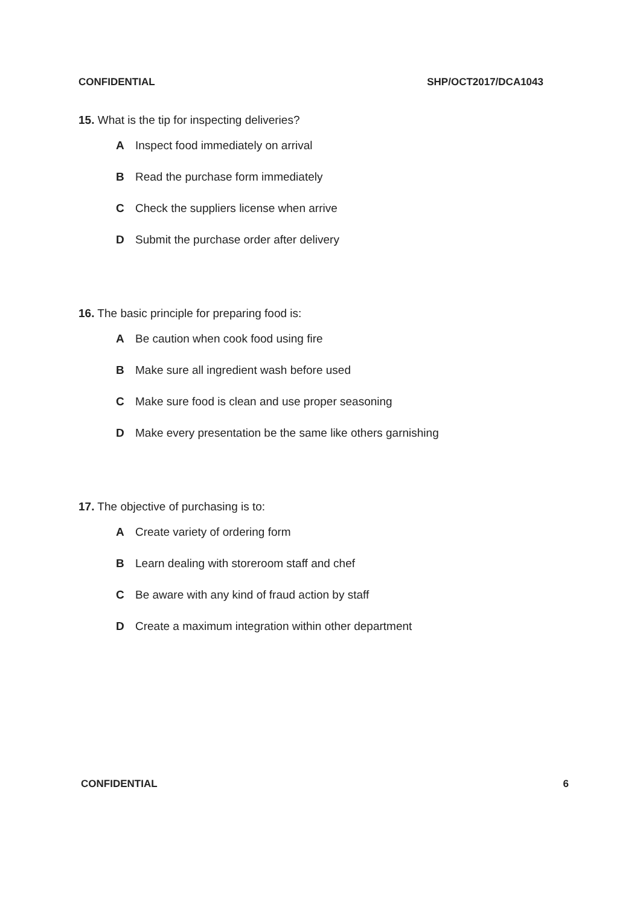CONFIDENTIAL SHP/OCT2017/DCA1043
15. What is the tip for inspecting deliveries?
A Inspect food immediately on arrival
B Read the purchase form immediately
C Check the suppliers license when arrive
D Submit the purchase order after delivery
16. The basic principle for preparing food is:
A Be caution when cook food using fire
B Make sure all ingredient wash before used
C Make sure food is clean and use proper seasoning
D Make every presentation be the same like others garnishing
17. The objective of purchasing is to:
A Create variety of ordering form
B Learn dealing with storeroom staff and chef
C Be aware with any kind of fraud action by staff
D Create a maximum integration within other department
CONFIDENTIAL 6